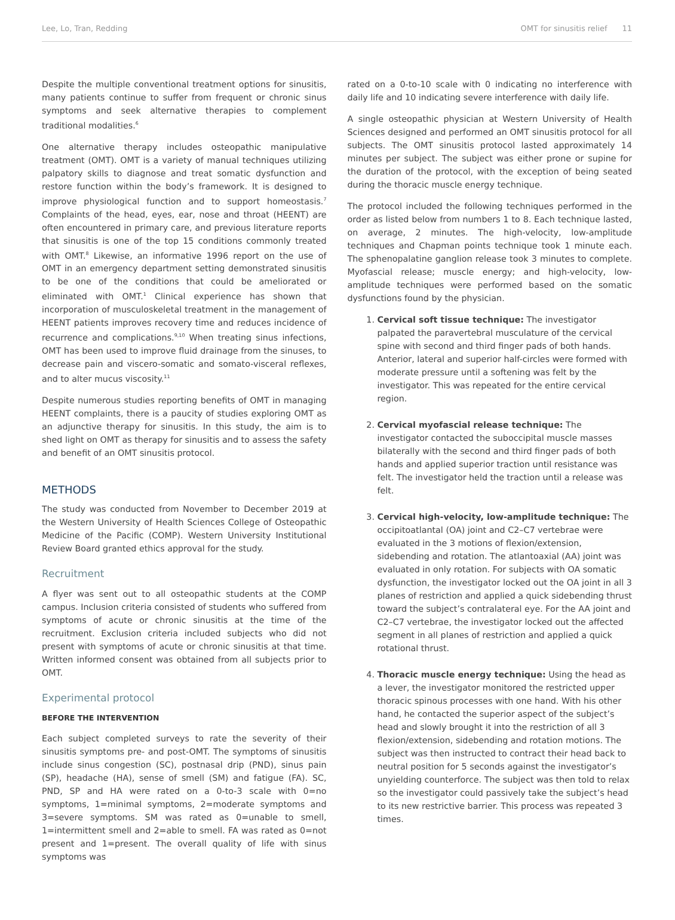Lee, Lo, Tran, Redding OMT for sinusitis relief 11
Despite the multiple conventional treatment options for sinusitis, many patients continue to suffer from frequent or chronic sinus symptoms and seek alternative therapies to complement traditional modalities.<sup>6</sup>
One alternative therapy includes osteopathic manipulative treatment (OMT). OMT is a variety of manual techniques utilizing palpatory skills to diagnose and treat somatic dysfunction and restore function within the body’s framework. It is designed to improve physiological function and to support homeostasis.<sup>7</sup> Complaints of the head, eyes, ear, nose and throat (HEENT) are often encountered in primary care, and previous literature reports that sinusitis is one of the top 15 conditions commonly treated with OMT.<sup>8</sup> Likewise, an informative 1996 report on the use of OMT in an emergency department setting demonstrated sinusitis to be one of the conditions that could be ameliorated or eliminated with OMT.<sup>1</sup> Clinical experience has shown that incorporation of musculoskeletal treatment in the management of HEENT patients improves recovery time and reduces incidence of recurrence and complications.<sup>9,10</sup> When treating sinus infections, OMT has been used to improve fluid drainage from the sinuses, to decrease pain and viscero-somatic and somato-visceral reflexes, and to alter mucus viscosity.<sup>11</sup>
Despite numerous studies reporting benefits of OMT in managing HEENT complaints, there is a paucity of studies exploring OMT as an adjunctive therapy for sinusitis. In this study, the aim is to shed light on OMT as therapy for sinusitis and to assess the safety and benefit of an OMT sinusitis protocol.
METHODS
The study was conducted from November to December 2019 at the Western University of Health Sciences College of Osteopathic Medicine of the Pacific (COMP). Western University Institutional Review Board granted ethics approval for the study.
Recruitment
A flyer was sent out to all osteopathic students at the COMP campus. Inclusion criteria consisted of students who suffered from symptoms of acute or chronic sinusitis at the time of the recruitment. Exclusion criteria included subjects who did not present with symptoms of acute or chronic sinusitis at that time. Written informed consent was obtained from all subjects prior to OMT.
Experimental protocol
BEFORE THE INTERVENTION
Each subject completed surveys to rate the severity of their sinusitis symptoms pre- and post-OMT. The symptoms of sinusitis include sinus congestion (SC), postnasal drip (PND), sinus pain (SP), headache (HA), sense of smell (SM) and fatigue (FA). SC, PND, SP and HA were rated on a 0-to-3 scale with 0=no symptoms, 1=minimal symptoms, 2=moderate symptoms and 3=severe symptoms. SM was rated as 0=unable to smell, 1=intermittent smell and 2=able to smell. FA was rated as 0=not present and 1=present. The overall quality of life with sinus symptoms was
rated on a 0-to-10 scale with 0 indicating no interference with daily life and 10 indicating severe interference with daily life.
A single osteopathic physician at Western University of Health Sciences designed and performed an OMT sinusitis protocol for all subjects. The OMT sinusitis protocol lasted approximately 14 minutes per subject. The subject was either prone or supine for the duration of the protocol, with the exception of being seated during the thoracic muscle energy technique.
The protocol included the following techniques performed in the order as listed below from numbers 1 to 8. Each technique lasted, on average, 2 minutes. The high-velocity, low-amplitude techniques and Chapman points technique took 1 minute each. The sphenopalatine ganglion release took 3 minutes to complete. Myofascial release; muscle energy; and high-velocity, low-amplitude techniques were performed based on the somatic dysfunctions found by the physician.
1. Cervical soft tissue technique: The investigator palpated the paravertebral musculature of the cervical spine with second and third finger pads of both hands. Anterior, lateral and superior half-circles were formed with moderate pressure until a softening was felt by the investigator. This was repeated for the entire cervical region.
2. Cervical myofascial release technique: The investigator contacted the suboccipital muscle masses bilaterally with the second and third finger pads of both hands and applied superior traction until resistance was felt. The investigator held the traction until a release was felt.
3. Cervical high-velocity, low-amplitude technique: The occipitoatlantal (OA) joint and C2–C7 vertebrae were evaluated in the 3 motions of flexion/extension, sidebending and rotation. The atlantoaxial (AA) joint was evaluated in only rotation. For subjects with OA somatic dysfunction, the investigator locked out the OA joint in all 3 planes of restriction and applied a quick sidebending thrust toward the subject’s contralateral eye. For the AA joint and C2–C7 vertebrae, the investigator locked out the affected segment in all planes of restriction and applied a quick rotational thrust.
4. Thoracic muscle energy technique: Using the head as a lever, the investigator monitored the restricted upper thoracic spinous processes with one hand. With his other hand, he contacted the superior aspect of the subject’s head and slowly brought it into the restriction of all 3 flexion/extension, sidebending and rotation motions. The subject was then instructed to contract their head back to neutral position for 5 seconds against the investigator’s unyielding counterforce. The subject was then told to relax so the investigator could passively take the subject’s head to its new restrictive barrier. This process was repeated 3 times.